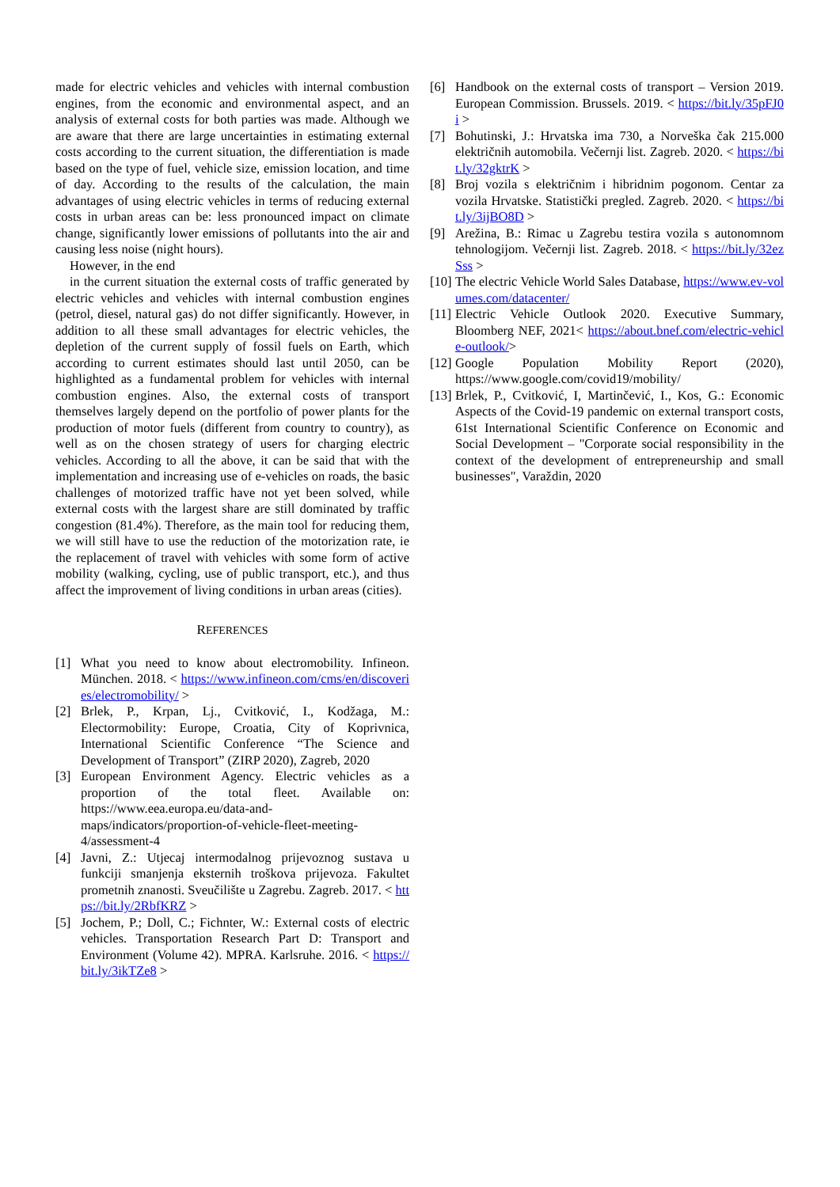made for electric vehicles and vehicles with internal combustion engines, from the economic and environmental aspect, and an analysis of external costs for both parties was made. Although we are aware that there are large uncertainties in estimating external costs according to the current situation, the differentiation is made based on the type of fuel, vehicle size, emission location, and time of day. According to the results of the calculation, the main advantages of using electric vehicles in terms of reducing external costs in urban areas can be: less pronounced impact on climate change, significantly lower emissions of pollutants into the air and causing less noise (night hours).
However, in the end
in the current situation the external costs of traffic generated by electric vehicles and vehicles with internal combustion engines (petrol, diesel, natural gas) do not differ significantly. However, in addition to all these small advantages for electric vehicles, the depletion of the current supply of fossil fuels on Earth, which according to current estimates should last until 2050, can be highlighted as a fundamental problem for vehicles with internal combustion engines. Also, the external costs of transport themselves largely depend on the portfolio of power plants for the production of motor fuels (different from country to country), as well as on the chosen strategy of users for charging electric vehicles. According to all the above, it can be said that with the implementation and increasing use of e-vehicles on roads, the basic challenges of motorized traffic have not yet been solved, while external costs with the largest share are still dominated by traffic congestion (81.4%). Therefore, as the main tool for reducing them, we will still have to use the reduction of the motorization rate, ie the replacement of travel with vehicles with some form of active mobility (walking, cycling, use of public transport, etc.), and thus affect the improvement of living conditions in urban areas (cities).
REFERENCES
[1] What you need to know about electromobility. Infineon. München. 2018. < https://www.infineon.com/cms/en/discoveries/electromobility/ >
[2] Brlek, P., Krpan, Lj., Cvitković, I., Kodžaga, M.: Electormobility: Europe, Croatia, City of Koprivnica, International Scientific Conference “The Science and Development of Transport” (ZIRP 2020), Zagreb, 2020
[3] European Environment Agency. Electric vehicles as a proportion of the total fleet. Available on: https://www.eea.europa.eu/data-and-maps/indicators/proportion-of-vehicle-fleet-meeting-4/assessment-4
[4] Javni, Z.: Utjecaj intermodalnog prijevoznog sustava u funkciji smanjenja eksternih troškova prijevoza. Fakultet prometnih znanosti. Sveučilište u Zagrebu. Zagreb. 2017. < https://bit.ly/2RbfKRZ >
[5] Jochem, P.; Doll, C.; Fichnter, W.: External costs of electric vehicles. Transportation Research Part D: Transport and Environment (Volume 42). MPRA. Karlsruhe. 2016. < https://bit.ly/3ikTZe8 >
[6] Handbook on the external costs of transport – Version 2019. European Commission. Brussels. 2019. < https://bit.ly/35pFJ0i >
[7] Bohutinski, J.: Hrvatska ima 730, a Norveška čak 215.000 električnih automobila. Večernji list. Zagreb. 2020. < https://bit.ly/32gktrK >
[8] Broj vozila s električnim i hibridnim pogonom. Centar za vozila Hrvatske. Statistički pregled. Zagreb. 2020. < https://bit.ly/3ijBO8D >
[9] Arežina, B.: Rimac u Zagrebu testira vozila s autonomnom tehnologijom. Večernji list. Zagreb. 2018. < https://bit.ly/32ezSss >
[10] The electric Vehicle World Sales Database, https://www.ev-volumes.com/datacenter/
[11] Electric Vehicle Outlook 2020. Executive Summary, Bloomberg NEF, 2021< https://about.bnef.com/electric-vehicle-outlook/>
[12] Google Population Mobility Report (2020), https://www.google.com/covid19/mobility/
[13] Brlek, P., Cvitković, I, Martinčević, I., Kos, G.: Economic Aspects of the Covid-19 pandemic on external transport costs, 61st International Scientific Conference on Economic and Social Development – "Corporate social responsibility in the context of the development of entrepreneurship and small businesses", Varaždin, 2020